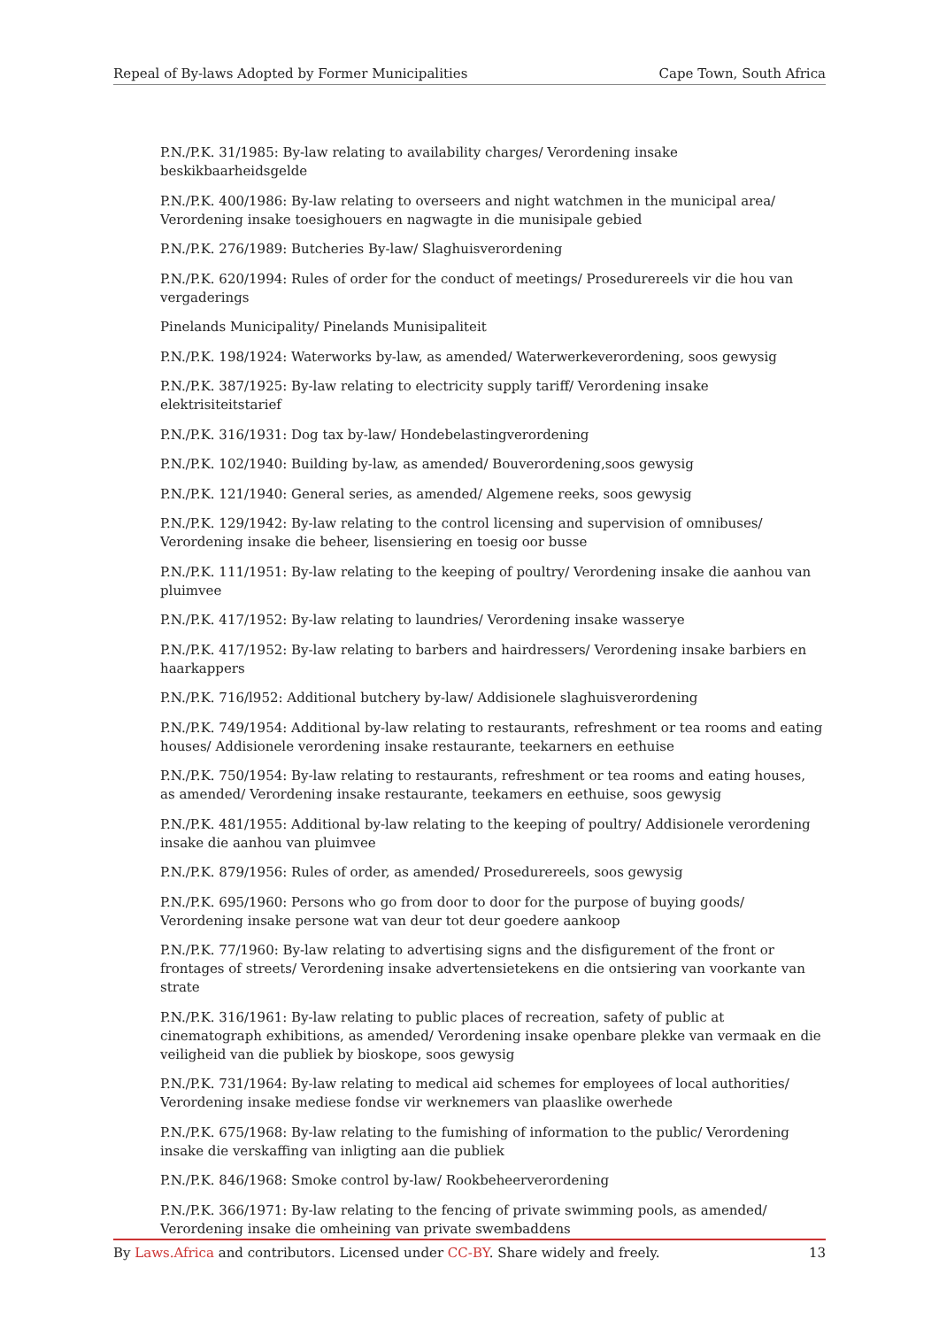Repeal of By-laws Adopted by Former Municipalities Cape Town, South Africa
P.N./P.K. 31/1985: By-law relating to availability charges/ Verordening insake beskikbaarheidsgelde
P.N./P.K. 400/1986: By-law relating to overseers and night watchmen in the municipal area/ Verordening insake toesighouers en nagwagte in die munisipale gebied
P.N./P.K. 276/1989: Butcheries By-law/ Slaghuisverordening
P.N./P.K. 620/1994: Rules of order for the conduct of meetings/ Prosedurereels vir die hou van vergaderings
Pinelands Municipality/ Pinelands Munisipaliteit
P.N./P.K. 198/1924: Waterworks by-law, as amended/ Waterwerkeverordening, soos gewysig
P.N./P.K. 387/1925: By-law relating to electricity supply tariff/ Verordening insake elektrisiteitstarief
P.N./P.K. 316/1931: Dog tax by-law/ Hondebelastingverordening
P.N./P.K. 102/1940: Building by-law, as amended/ Bouverordening,soos gewysig
P.N./P.K. 121/1940: General series, as amended/ Algemene reeks, soos gewysig
P.N./P.K. 129/1942: By-law relating to the control licensing and supervision of omnibuses/ Verordening insake die beheer, lisensiering en toesig oor busse
P.N./P.K. 111/1951: By-law relating to the keeping of poultry/ Verordening insake die aanhou van pluimvee
P.N./P.K. 417/1952: By-law relating to laundries/ Verordening insake wasserye
P.N./P.K. 417/1952: By-law relating to barbers and hairdressers/ Verordening insake barbiers en haarkappers
P.N./P.K. 716/l952: Additional butchery by-law/ Addisionele slaghuisverordening
P.N./P.K. 749/1954: Additional by-law relating to restaurants, refreshment or tea rooms and eating houses/ Addisionele verordening insake restaurante, teekarners en eethuise
P.N./P.K. 750/1954: By-law relating to restaurants, refreshment or tea rooms and eating houses, as amended/ Verordening insake restaurante, teekamers en eethuise, soos gewysig
P.N./P.K. 481/1955: Additional by-law relating to the keeping of poultry/ Addisionele verordening insake die aanhou van pluimvee
P.N./P.K. 879/1956: Rules of order, as amended/ Prosedurereels, soos gewysig
P.N./P.K. 695/1960: Persons who go from door to door for the purpose of buying goods/ Verordening insake persone wat van deur tot deur goedere aankoop
P.N./P.K. 77/1960: By-law relating to advertising signs and the disfigurement of the front or frontages of streets/ Verordening insake advertensietekens en die ontsiering van voorkante van strate
P.N./P.K. 316/1961: By-law relating to public places of recreation, safety of public at cinematograph exhibitions, as amended/ Verordening insake openbare plekke van vermaak en die veiligheid van die publiek by bioskope, soos gewysig
P.N./P.K. 731/1964: By-law relating to medical aid schemes for employees of local authorities/ Verordening insake mediese fondse vir werknemers van plaaslike owerhede
P.N./P.K. 675/1968: By-law relating to the fumishing of information to the public/ Verordening insake die verskaffing van inligting aan die publiek
P.N./P.K. 846/1968: Smoke control by-law/ Rookbeheerverordening
P.N./P.K. 366/1971: By-law relating to the fencing of private swimming pools, as amended/ Verordening insake die omheining van private swembaddens
By Laws.Africa and contributors. Licensed under CC-BY. Share widely and freely. 13